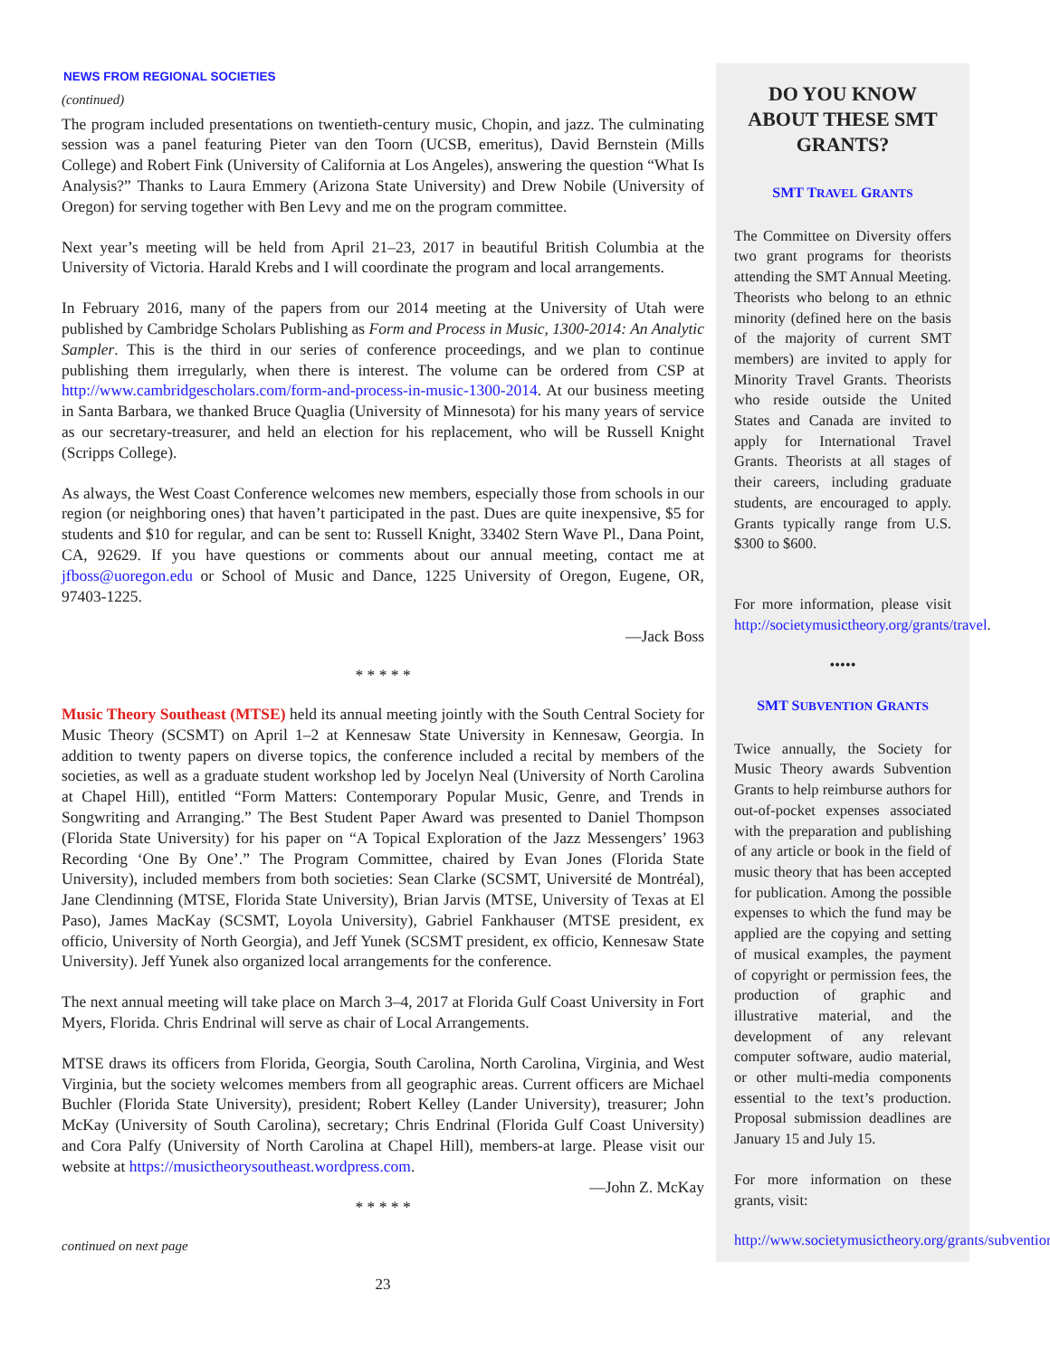NEWS FROM REGIONAL SOCIETIES
(continued)
The program included presentations on twentieth-century music, Chopin, and jazz. The culminating session was a panel featuring Pieter van den Toorn (UCSB, emeritus), David Bernstein (Mills College) and Robert Fink (University of California at Los Angeles), answering the question “What Is Analysis?” Thanks to Laura Emmery (Arizona State University) and Drew Nobile (University of Oregon) for serving together with Ben Levy and me on the program committee.
Next year’s meeting will be held from April 21–23, 2017 in beautiful British Columbia at the University of Victoria. Harald Krebs and I will coordinate the program and local arrangements.
In February 2016, many of the papers from our 2014 meeting at the University of Utah were published by Cambridge Scholars Publishing as Form and Process in Music, 1300-2014: An Analytic Sampler. This is the third in our series of conference proceedings, and we plan to continue publishing them irregularly, when there is interest. The volume can be ordered from CSP at http://www.cambridgescholars.com/form-and-process-in-music-1300-2014. At our business meeting in Santa Barbara, we thanked Bruce Quaglia (University of Minnesota) for his many years of service as our secretary-treasurer, and held an election for his replacement, who will be Russell Knight (Scripps College).
As always, the West Coast Conference welcomes new members, especially those from schools in our region (or neighboring ones) that haven’t participated in the past. Dues are quite inexpensive, $5 for students and $10 for regular, and can be sent to: Russell Knight, 33402 Stern Wave Pl., Dana Point, CA, 92629. If you have questions or comments about our annual meeting, contact me at jfboss@uoregon.edu or School of Music and Dance, 1225 University of Oregon, Eugene, OR, 97403-1225.
—Jack Boss
* * * * *
Music Theory Southeast (MTSE) held its annual meeting jointly with the South Central Society for Music Theory (SCSMT) on April 1–2 at Kennesaw State University in Kennesaw, Georgia. In addition to twenty papers on diverse topics, the conference included a recital by members of the societies, as well as a graduate student workshop led by Jocelyn Neal (University of North Carolina at Chapel Hill), entitled “Form Matters: Contemporary Popular Music, Genre, and Trends in Songwriting and Arranging.” The Best Student Paper Award was presented to Daniel Thompson (Florida State University) for his paper on “A Topical Exploration of the Jazz Messengers’ 1963 Recording ‘One By One’.” The Program Committee, chaired by Evan Jones (Florida State University), included members from both societies: Sean Clarke (SCSMT, Université de Montréal), Jane Clendinning (MTSE, Florida State University), Brian Jarvis (MTSE, University of Texas at El Paso), James MacKay (SCSMT, Loyola University), Gabriel Fankhauser (MTSE president, ex officio, University of North Georgia), and Jeff Yunek (SCSMT president, ex officio, Kennesaw State University). Jeff Yunek also organized local arrangements for the conference.
The next annual meeting will take place on March 3–4, 2017 at Florida Gulf Coast University in Fort Myers, Florida. Chris Endrinal will serve as chair of Local Arrangements.
MTSE draws its officers from Florida, Georgia, South Carolina, North Carolina, Virginia, and West Virginia, but the society welcomes members from all geographic areas. Current officers are Michael Buchler (Florida State University), president; Robert Kelley (Lander University), treasurer; John McKay (University of South Carolina), secretary; Chris Endrinal (Florida Gulf Coast University) and Cora Palfy (University of North Carolina at Chapel Hill), members-at large. Please visit our website at https://musictheorysoutheast.wordpress.com.
—John Z. McKay
* * * * *
continued on next page
23
DO YOU KNOW ABOUT THESE SMT GRANTS?
SMT TRAVEL GRANTS
The Committee on Diversity offers two grant programs for theorists attending the SMT Annual Meeting. Theorists who belong to an ethnic minority (defined here on the basis of the majority of current SMT members) are invited to apply for Minority Travel Grants. Theorists who reside outside the United States and Canada are invited to apply for International Travel Grants. Theorists at all stages of their careers, including graduate students, are encouraged to apply. Grants typically range from U.S. $300 to $600.
For more information, please visit http://societymusictheory.org/grants/travel.
•••••
SMT SUBVENTION GRANTS
Twice annually, the Society for Music Theory awards Subvention Grants to help reimburse authors for out-of-pocket expenses associated with the preparation and publishing of any article or book in the field of music theory that has been accepted for publication. Among the possible expenses to which the fund may be applied are the copying and setting of musical examples, the payment of copyright or permission fees, the production of graphic and illustrative material, and the development of any relevant computer software, audio material, or other multi-media components essential to the text’s production. Proposal submission deadlines are January 15 and July 15.
For more information on these grants, visit:
http://www.societymusictheory.org/grants/subvention.